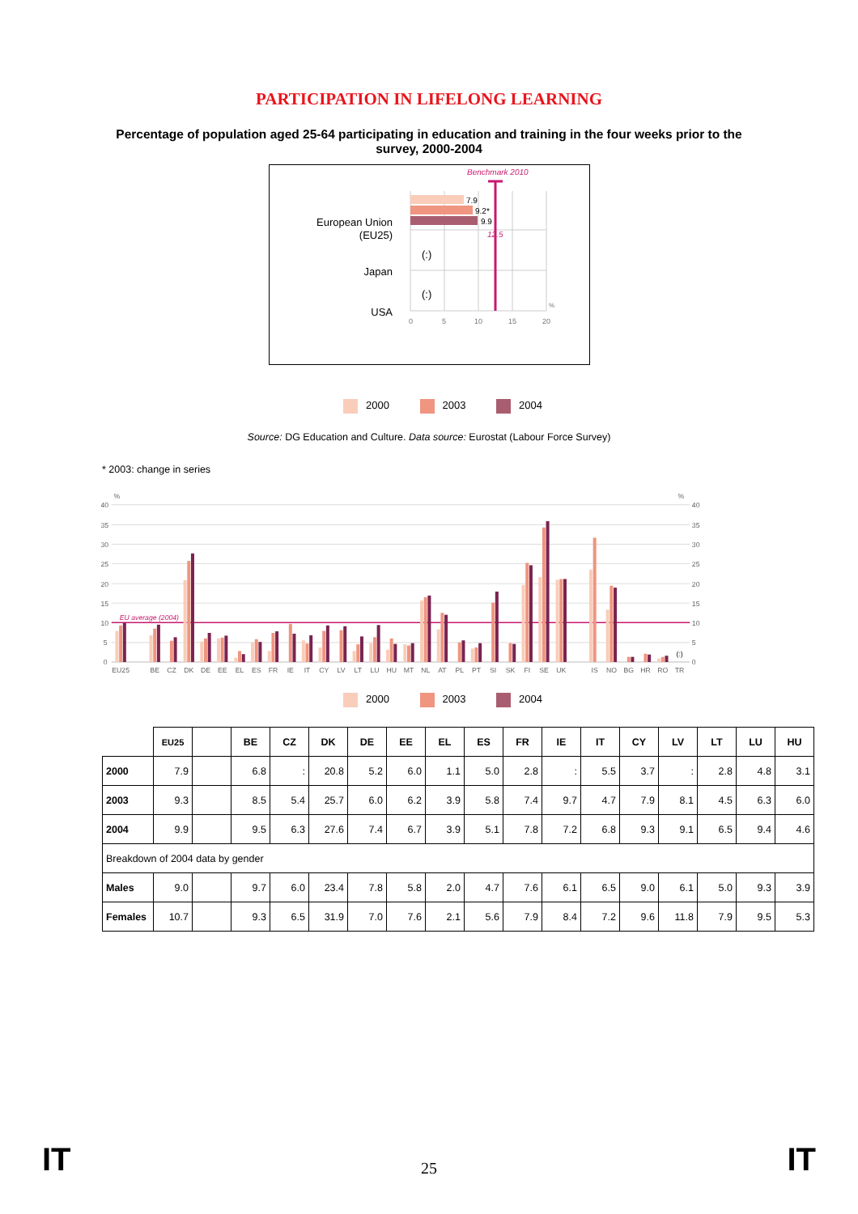PARTICIPATION IN LIFELONG LEARNING
Percentage of population aged 25-64 participating in education and training in the four weeks prior to the survey, 2000-2004
7.9
9.2*
9.9
12.5
Benchmark 2010
European Union
(EU25)
Japan
USA
(:)
(:)
0
5
10
15
20
%
2000 2003 2004
Source: DG Education and Culture. Data source: Eurostat (Labour Force Survey)
* 2003: change in series
EU average (2004)
40
35
30
25
20
15
10
5
0
%
%
40
35
30
25
20
15
10
5
0
(:)
EU25
BE
CZ
DK
DE
EE
EL
ES
FR
IE
IT
CY
LV
LT
LU
HU
MT
NL
AT
PL
PT
SI
SK
FI
SE
UK
IS
NO
BG
HR
RO
TR
2000 2003 2004
| | EU25 | | BE | CZ | DK | DE | EE | EL | ES | FR | IE | IT | CY | LV | LT | LU | HU |
| --- | --- | --- | --- | --- | --- | --- | --- | --- | --- | --- | --- | --- | --- | --- | --- | --- | --- |
| 2000 | 7.9 | | 6.8 | : | 20.8 | 5.2 | 6.0 | 1.1 | 5.0 | 2.8 | : | 5.5 | 3.7 | : | 2.8 | 4.8 | 3.1 |
| 2003 | 9.3 | | 8.5 | 5.4 | 25.7 | 6.0 | 6.2 | 3.9 | 5.8 | 7.4 | 9.7 | 4.7 | 7.9 | 8.1 | 4.5 | 6.3 | 6.0 |
| 2004 | 9.9 | | 9.5 | 6.3 | 27.6 | 7.4 | 6.7 | 3.9 | 5.1 | 7.8 | 7.2 | 6.8 | 9.3 | 9.1 | 6.5 | 9.4 | 4.6 |
| Breakdown of 2004 data by gender | | | | | | | | | | | | | | | | | |
| Males | 9.0 | | 9.7 | 6.0 | 23.4 | 7.8 | 5.8 | 2.0 | 4.7 | 7.6 | 6.1 | 6.5 | 9.0 | 6.1 | 5.0 | 9.3 | 3.9 |
| Females | 10.7 | | 9.3 | 6.5 | 31.9 | 7.0 | 7.6 | 2.1 | 5.6 | 7.9 | 8.4 | 7.2 | 9.6 | 11.8 | 7.9 | 9.5 | 5.3 |
IT 25 IT